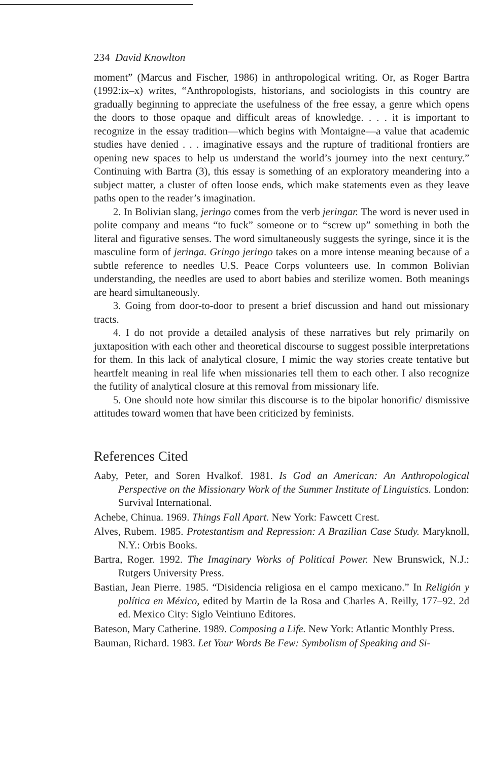234 David Knowlton
moment” (Marcus and Fischer, 1986) in anthropological writing. Or, as Roger Bartra (1992:ix–x) writes, “Anthropologists, historians, and sociologists in this country are gradually beginning to appreciate the usefulness of the free essay, a genre which opens the doors to those opaque and difficult areas of knowledge. . . . it is important to recognize in the essay tradition—which begins with Montaigne—a value that academic studies have denied . . . imaginative essays and the rupture of traditional frontiers are opening new spaces to help us understand the world’s journey into the next century.” Continuing with Bartra (3), this essay is something of an exploratory meandering into a subject matter, a cluster of often loose ends, which make statements even as they leave paths open to the reader’s imagination.
2. In Bolivian slang, jeringo comes from the verb jeringar. The word is never used in polite company and means “to fuck” someone or to “screw up” something in both the literal and figurative senses. The word simultaneously suggests the syringe, since it is the masculine form of jeringa. Gringo jeringo takes on a more intense meaning because of a subtle reference to needles U.S. Peace Corps volunteers use. In common Bolivian understanding, the needles are used to abort babies and sterilize women. Both meanings are heard simultaneously.
3. Going from door-to-door to present a brief discussion and hand out missionary tracts.
4. I do not provide a detailed analysis of these narratives but rely primarily on juxtaposition with each other and theoretical discourse to suggest possible interpretations for them. In this lack of analytical closure, I mimic the way stories create tentative but heartfelt meaning in real life when missionaries tell them to each other. I also recognize the futility of analytical closure at this removal from missionary life.
5. One should note how similar this discourse is to the bipolar honorific/ dismissive attitudes toward women that have been criticized by feminists.
References Cited
Aaby, Peter, and Soren Hvalkof. 1981. Is God an American: An Anthropological Perspective on the Missionary Work of the Summer Institute of Linguistics. London: Survival International.
Achebe, Chinua. 1969. Things Fall Apart. New York: Fawcett Crest.
Alves, Rubem. 1985. Protestantism and Repression: A Brazilian Case Study. Maryknoll, N.Y.: Orbis Books.
Bartra, Roger. 1992. The Imaginary Works of Political Power. New Brunswick, N.J.: Rutgers University Press.
Bastian, Jean Pierre. 1985. “Disidencia religiosa en el campo mexicano.” In Religión y política en México, edited by Martin de la Rosa and Charles A. Reilly, 177–92. 2d ed. Mexico City: Siglo Veintiuno Editores.
Bateson, Mary Catherine. 1989. Composing a Life. New York: Atlantic Monthly Press.
Bauman, Richard. 1983. Let Your Words Be Few: Symbolism of Speaking and Si-